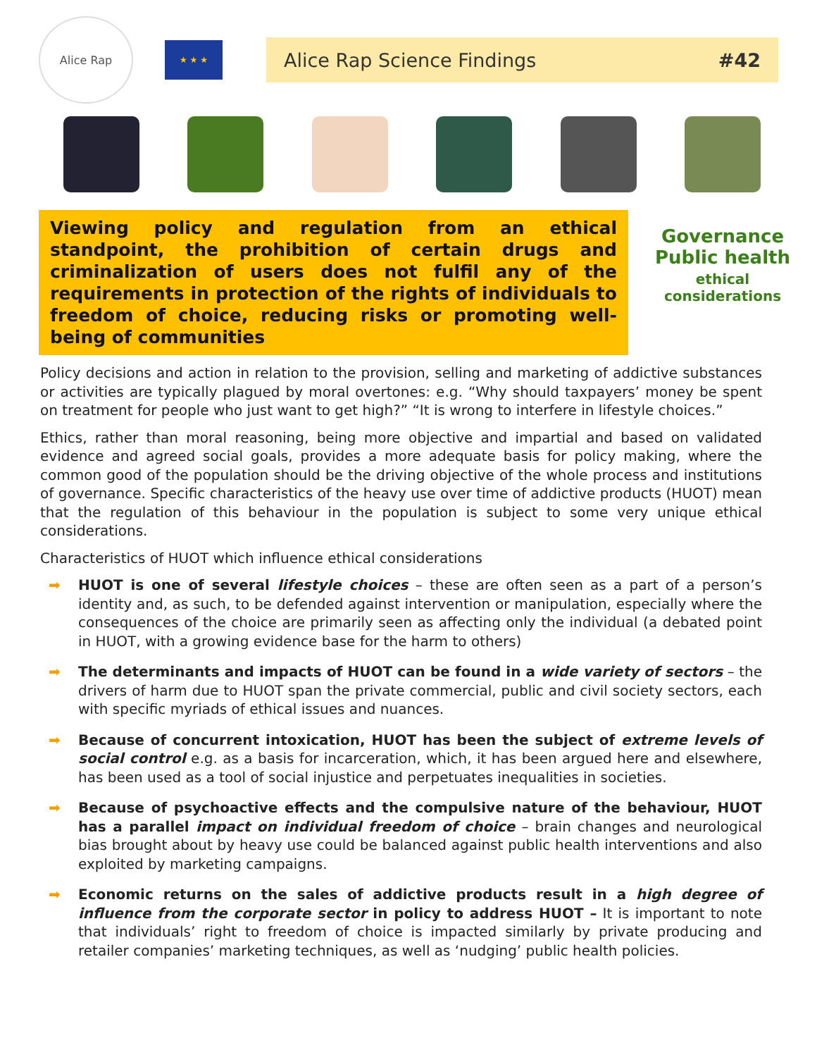Alice Rap
★ ★ ★
Alice Rap Science Findings #42
Viewing policy and regulation from an ethical standpoint, the prohibition of certain drugs and criminalization of users does not fulfil any of the requirements in protection of the rights of individuals to freedom of choice, reducing risks or promoting well-being of communities
Governance
Public health
ethical
considerations
Policy decisions and action in relation to the provision, selling and marketing of addictive substances or activities are typically plagued by moral overtones: e.g. “Why should taxpayers’ money be spent on treatment for people who just want to get high?” “It is wrong to interfere in lifestyle choices.”
Ethics, rather than moral reasoning, being more objective and impartial and based on validated evidence and agreed social goals, provides a more adequate basis for policy making, where the common good of the population should be the driving objective of the whole process and institutions of governance. Specific characteristics of the heavy use over time of addictive products (HUOT) mean that the regulation of this behaviour in the population is subject to some very unique ethical considerations.
Characteristics of HUOT which influence ethical considerations
➡ HUOT is one of several lifestyle choices – these are often seen as a part of a person’s identity and, as such, to be defended against intervention or manipulation, especially where the consequences of the choice are primarily seen as affecting only the individual (a debated point in HUOT, with a growing evidence base for the harm to others)
➡ The determinants and impacts of HUOT can be found in a wide variety of sectors – the drivers of harm due to HUOT span the private commercial, public and civil society sectors, each with specific myriads of ethical issues and nuances.
➡ Because of concurrent intoxication, HUOT has been the subject of extreme levels of social control e.g. as a basis for incarceration, which, it has been argued here and elsewhere, has been used as a tool of social injustice and perpetuates inequalities in societies.
➡ Because of psychoactive effects and the compulsive nature of the behaviour, HUOT has a parallel impact on individual freedom of choice – brain changes and neurological bias brought about by heavy use could be balanced against public health interventions and also exploited by marketing campaigns.
➡ Economic returns on the sales of addictive products result in a high degree of influence from the corporate sector in policy to address HUOT – It is important to note that individuals’ right to freedom of choice is impacted similarly by private producing and retailer companies’ marketing techniques, as well as ‘nudging’ public health policies.